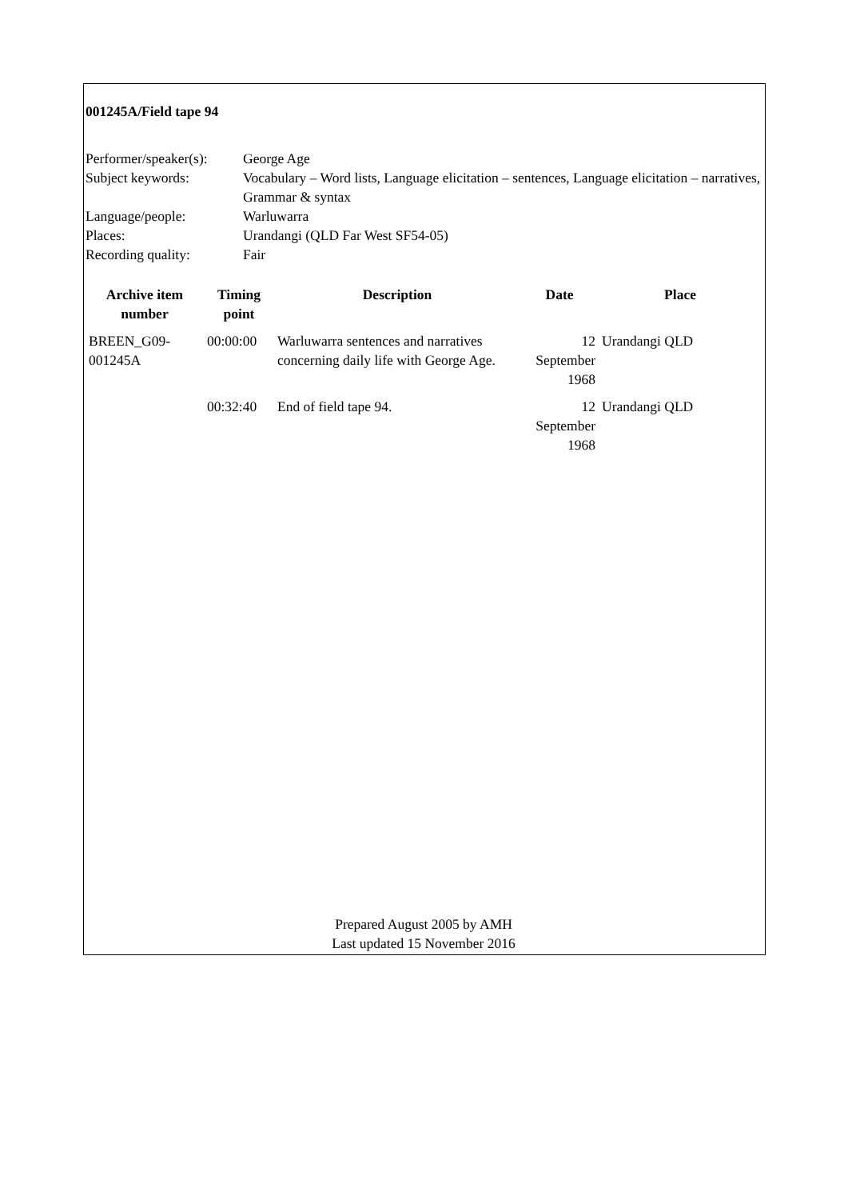001245A/Field tape 94
| Performer/speaker(s): | George Age |
| Subject keywords: | Vocabulary – Word lists, Language elicitation – sentences, Language elicitation – narratives, Grammar & syntax |
| Language/people: | Warluwarra |
| Places: | Urandangi (QLD Far West SF54-05) |
| Recording quality: | Fair |
| Archive item number | Timing point | Description | Date | Place |
| --- | --- | --- | --- | --- |
| BREEN_G09-001245A | 00:00:00 | Warluwarra sentences and narratives concerning daily life with George Age. | 12 September 1968 | Urandangi QLD |
| | 00:32:40 | End of field tape 94. | 12 September 1968 | Urandangi QLD |
Prepared August 2005 by AMH
Last updated 15 November 2016